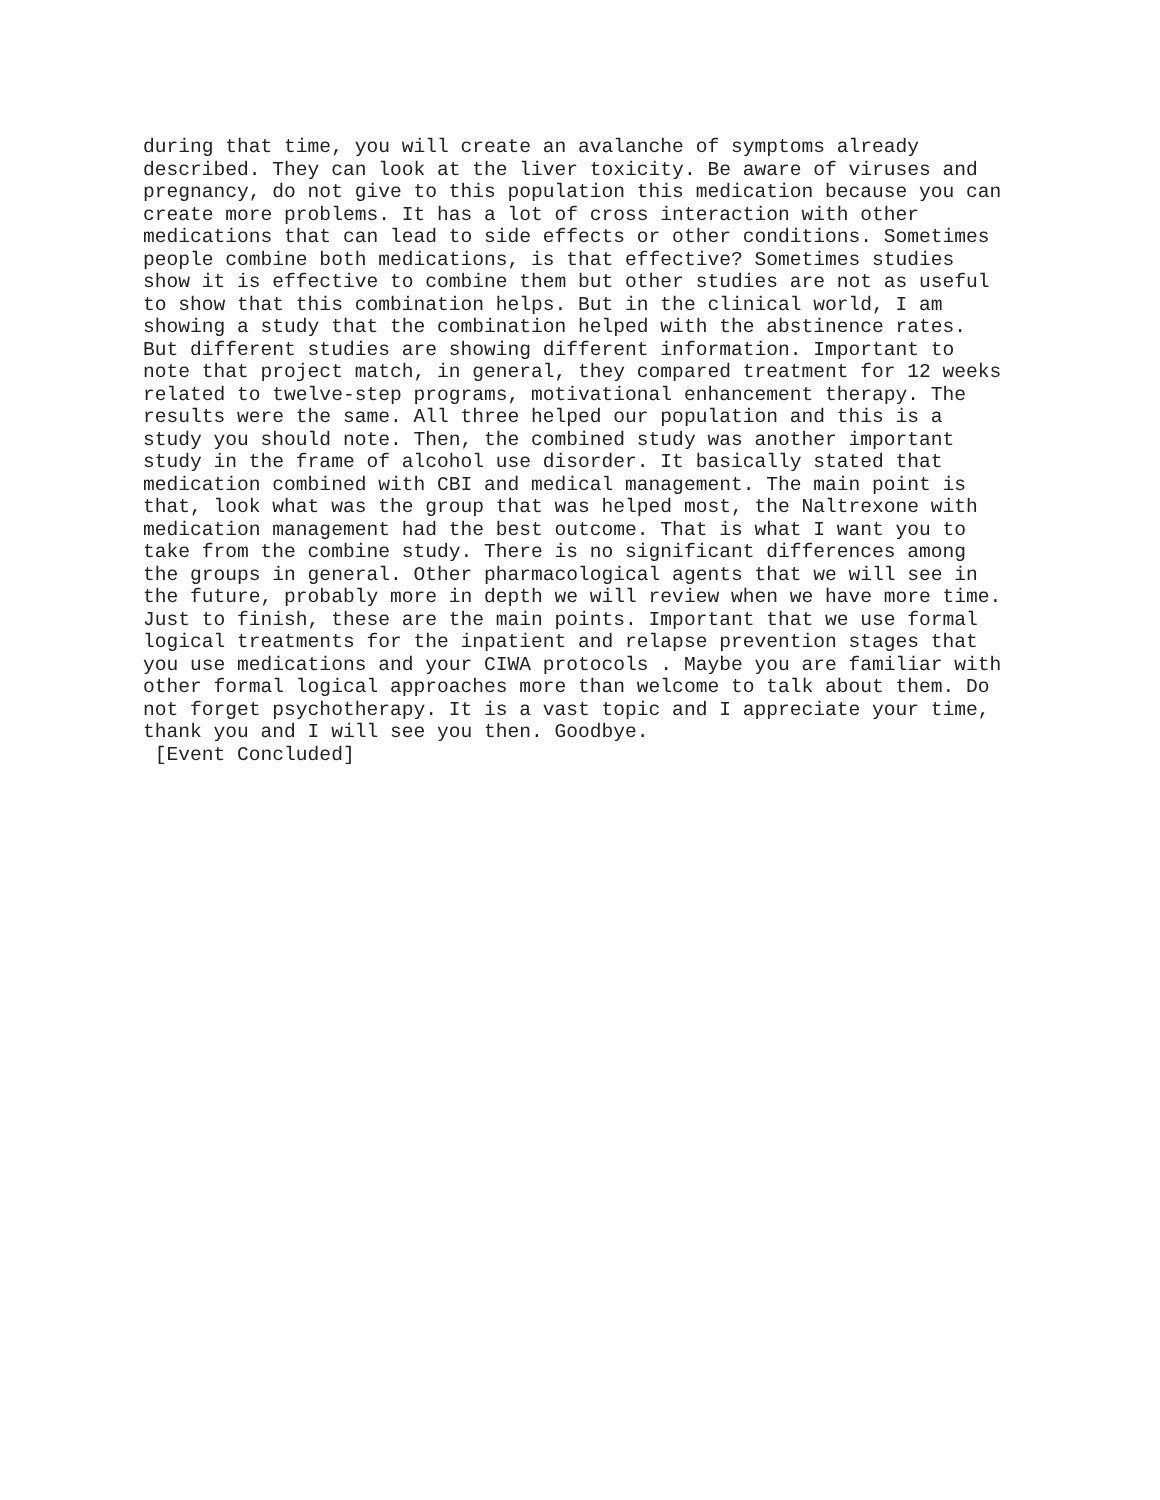during that time, you will create an avalanche of symptoms already described. They can look at the liver toxicity. Be aware of viruses and pregnancy, do not give to this population this medication because you can create more problems. It has a lot of cross interaction with other medications that can lead to side effects or other conditions. Sometimes people combine both medications, is that effective? Sometimes studies show it is effective to combine them but other studies are not as useful to show that this combination helps. But in the clinical world, I am showing a study that the combination helped with the abstinence rates. But different studies are showing different information. Important to note that project match, in general, they compared treatment for 12 weeks related to twelve-step programs, motivational enhancement therapy. The results were the same. All three helped our population and this is a study you should note. Then, the combined study was another important study in the frame of alcohol use disorder. It basically stated that medication combined with CBI and medical management. The main point is that, look what was the group that was helped most, the Naltrexone with medication management had the best outcome. That is what I want you to take from the combine study. There is no significant differences among the groups in general. Other pharmacological agents that we will see in the future, probably more in depth we will review when we have more time. Just to finish, these are the main points. Important that we use formal logical treatments for the inpatient and relapse prevention stages that you use medications and your CIWA protocols . Maybe you are familiar with other formal logical approaches more than welcome to talk about them. Do not forget psychotherapy. It is a vast topic and I appreciate your time, thank you and I will see you then. Goodbye. [Event Concluded]